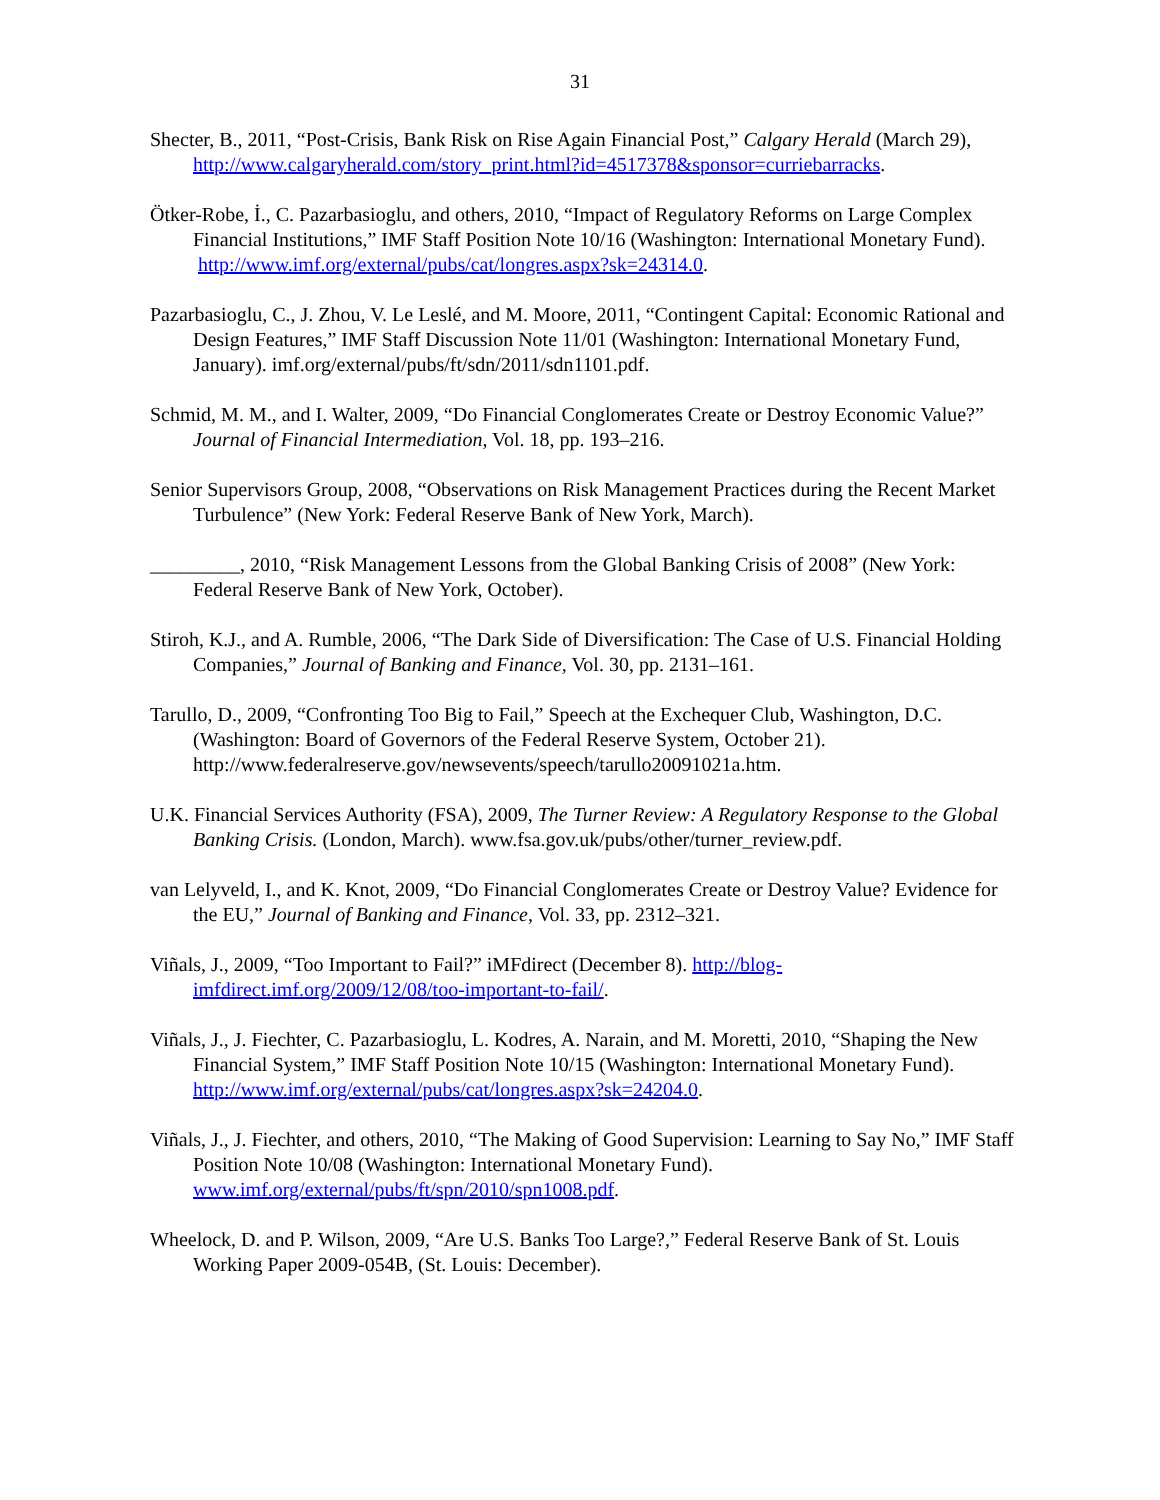31
Shecter, B., 2011, “Post-Crisis, Bank Risk on Rise Again Financial Post,” Calgary Herald (March 29), http://www.calgaryherald.com/story_print.html?id=4517378&sponsor=curriebarracks.
Ötker-Robe, İ., C. Pazarbasioglu, and others, 2010, “Impact of Regulatory Reforms on Large Complex Financial Institutions,” IMF Staff Position Note 10/16 (Washington: International Monetary Fund). http://www.imf.org/external/pubs/cat/longres.aspx?sk=24314.0.
Pazarbasioglu, C., J. Zhou, V. Le Leslé, and M. Moore, 2011, “Contingent Capital: Economic Rational and Design Features,” IMF Staff Discussion Note 11/01 (Washington: International Monetary Fund, January). imf.org/external/pubs/ft/sdn/2011/sdn1101.pdf.
Schmid, M. M., and I. Walter, 2009, “Do Financial Conglomerates Create or Destroy Economic Value?” Journal of Financial Intermediation, Vol. 18, pp. 193–216.
Senior Supervisors Group, 2008, “Observations on Risk Management Practices during the Recent Market Turbulence” (New York: Federal Reserve Bank of New York, March).
_________, 2010, “Risk Management Lessons from the Global Banking Crisis of 2008” (New York: Federal Reserve Bank of New York, October).
Stiroh, K.J., and A. Rumble, 2006, “The Dark Side of Diversification: The Case of U.S. Financial Holding Companies,” Journal of Banking and Finance, Vol. 30, pp. 2131–161.
Tarullo, D., 2009, “Confronting Too Big to Fail,” Speech at the Exchequer Club, Washington, D.C. (Washington: Board of Governors of the Federal Reserve System, October 21). http://www.federalreserve.gov/newsevents/speech/tarullo20091021a.htm.
U.K. Financial Services Authority (FSA), 2009, The Turner Review: A Regulatory Response to the Global Banking Crisis. (London, March). www.fsa.gov.uk/pubs/other/turner_review.pdf.
van Lelyveld, I., and K. Knot, 2009, “Do Financial Conglomerates Create or Destroy Value? Evidence for the EU,” Journal of Banking and Finance, Vol. 33, pp. 2312–321.
Viñals, J., 2009, “Too Important to Fail?” iMFdirect (December 8). http://blog-imfdirect.imf.org/2009/12/08/too-important-to-fail/.
Viñals, J., J. Fiechter, C. Pazarbasioglu, L. Kodres, A. Narain, and M. Moretti, 2010, “Shaping the New Financial System,” IMF Staff Position Note 10/15 (Washington: International Monetary Fund). http://www.imf.org/external/pubs/cat/longres.aspx?sk=24204.0.
Viñals, J., J. Fiechter, and others, 2010, “The Making of Good Supervision: Learning to Say No,” IMF Staff Position Note 10/08 (Washington: International Monetary Fund). www.imf.org/external/pubs/ft/spn/2010/spn1008.pdf.
Wheelock, D. and P. Wilson, 2009, “Are U.S. Banks Too Large?,” Federal Reserve Bank of St. Louis Working Paper 2009-054B, (St. Louis: December).